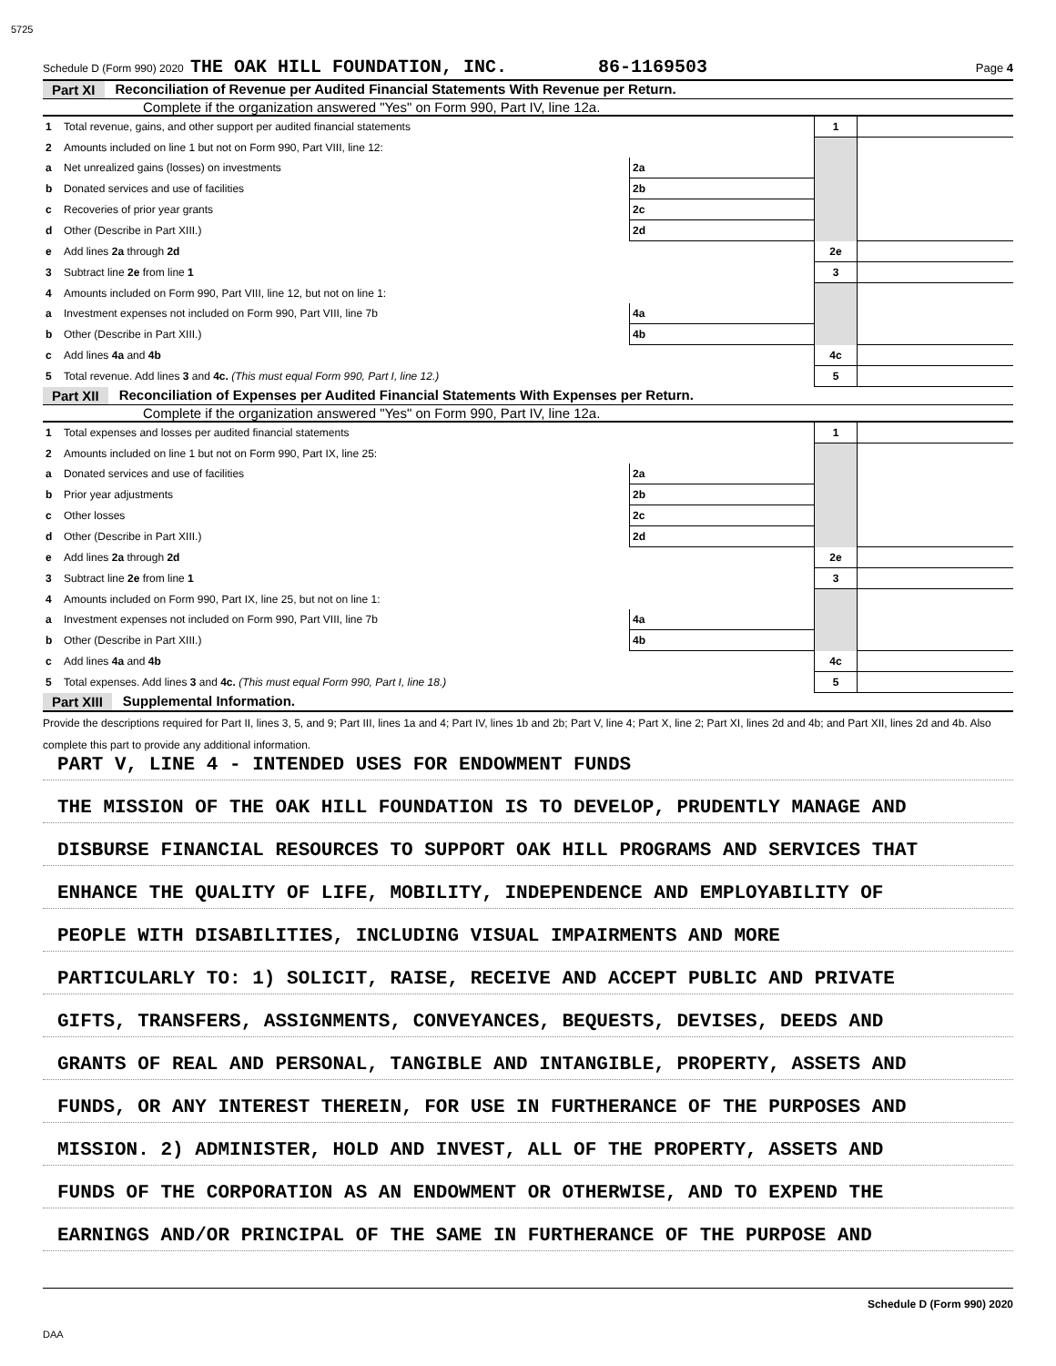5725
Schedule D (Form 990) 2020 THE OAK HILL FOUNDATION, INC. 86-1169503 Page 4
Part XI Reconciliation of Revenue per Audited Financial Statements With Revenue per Return.
Complete if the organization answered "Yes" on Form 990, Part IV, line 12a.
| 1 | Total revenue, gains, and other support per audited financial statements | | | 1 | |
| 2 | Amounts included on line 1 but not on Form 990, Part VIII, line 12: | | | | |
| a | Net unrealized gains (losses) on investments | 2a | | | |
| b | Donated services and use of facilities | 2b | | | |
| c | Recoveries of prior year grants | 2c | | | |
| d | Other (Describe in Part XIII.) | 2d | | | |
| e | Add lines 2a through 2d | | | 2e | |
| 3 | Subtract line 2e from line 1 | | | 3 | |
| 4 | Amounts included on Form 990, Part VIII, line 12, but not on line 1: | | | | |
| a | Investment expenses not included on Form 990, Part VIII, line 7b | 4a | | | |
| b | Other (Describe in Part XIII.) | 4b | | | |
| c | Add lines 4a and 4b | | | 4c | |
| 5 | Total revenue. Add lines 3 and 4c. (This must equal Form 990, Part I, line 12.) | | | 5 | |
Part XII Reconciliation of Expenses per Audited Financial Statements With Expenses per Return.
Complete if the organization answered "Yes" on Form 990, Part IV, line 12a.
| 1 | Total expenses and losses per audited financial statements | | | 1 | |
| 2 | Amounts included on line 1 but not on Form 990, Part IX, line 25: | | | | |
| a | Donated services and use of facilities | 2a | | | |
| b | Prior year adjustments | 2b | | | |
| c | Other losses | 2c | | | |
| d | Other (Describe in Part XIII.) | 2d | | | |
| e | Add lines 2a through 2d | | | 2e | |
| 3 | Subtract line 2e from line 1 | | | 3 | |
| 4 | Amounts included on Form 990, Part IX, line 25, but not on line 1: | | | | |
| a | Investment expenses not included on Form 990, Part VIII, line 7b | 4a | | | |
| b | Other (Describe in Part XIII.) | 4b | | | |
| c | Add lines 4a and 4b | | | 4c | |
| 5 | Total expenses. Add lines 3 and 4c. (This must equal Form 990, Part I, line 18.) | | | 5 | |
Part XIII Supplemental Information.
Provide the descriptions required for Part II, lines 3, 5, and 9; Part III, lines 1a and 4; Part IV, lines 1b and 2b; Part V, line 4; Part X, line 2; Part XI, lines 2d and 4b; and Part XII, lines 2d and 4b. Also complete this part to provide any additional information.
PART V, LINE 4 - INTENDED USES FOR ENDOWMENT FUNDS
THE MISSION OF THE OAK HILL FOUNDATION IS TO DEVELOP, PRUDENTLY MANAGE AND
DISBURSE FINANCIAL RESOURCES TO SUPPORT OAK HILL PROGRAMS AND SERVICES THAT
ENHANCE THE QUALITY OF LIFE, MOBILITY, INDEPENDENCE AND EMPLOYABILITY OF
PEOPLE WITH DISABILITIES, INCLUDING VISUAL IMPAIRMENTS AND MORE
PARTICULARLY TO: 1) SOLICIT, RAISE, RECEIVE AND ACCEPT PUBLIC AND PRIVATE
GIFTS, TRANSFERS, ASSIGNMENTS, CONVEYANCES, BEQUESTS, DEVISES, DEEDS AND
GRANTS OF REAL AND PERSONAL, TANGIBLE AND INTANGIBLE, PROPERTY, ASSETS AND
FUNDS, OR ANY INTEREST THEREIN, FOR USE IN FURTHERANCE OF THE PURPOSES AND
MISSION. 2) ADMINISTER, HOLD AND INVEST, ALL OF THE PROPERTY, ASSETS AND
FUNDS OF THE CORPORATION AS AN ENDOWMENT OR OTHERWISE, AND TO EXPEND THE
EARNINGS AND/OR PRINCIPAL OF THE SAME IN FURTHERANCE OF THE PURPOSE AND
Schedule D (Form 990) 2020
DAA